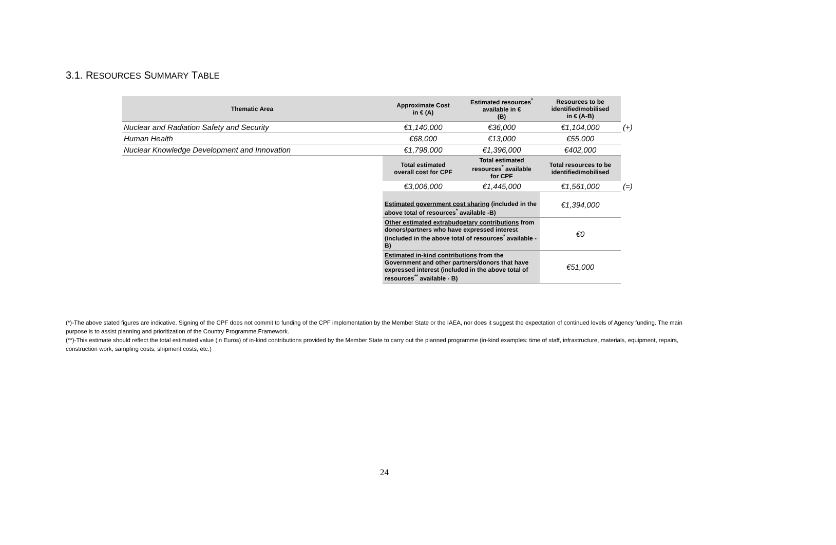3.1. RESOURCES SUMMARY TABLE
| Thematic Area | Approximate Cost in € (A) | Estimated resources<sup>*</sup> available in € (B) | Resources to be identified/mobilised in € (A-B) | |
| Nuclear and Radiation Safety and Security | €1,140,000 | €36,000 | €1,104,000 | (+) |
| Human Health | €68,000 | €13,000 | €55,000 | |
| Nuclear Knowledge Development and Innovation | €1,798,000 | €1,396,000 | €402,000 | |
| | Total estimated overall cost for CPF | Total estimated resources<sup>*</sup> available for CPF | Total resources to be identified/mobilised | |
| | €3,006,000 | €1,445,000 | €1,561,000 | (=) |
| | Estimated government cost sharing (included in the above total of resources<sup>*</sup> available -B) | | €1,394,000 | |
| | Other estimated extrabudgetary contributions from donors/partners who have expressed interest (included in the above total of resources<sup>*</sup> available - B) | | €0 | |
| | Estimated in-kind contributions from the Government and other partners/donors that have expressed interest (included in the above total of resources<sup>**</sup> available - B) | | €51,000 | |
(*)-The above stated figures are indicative. Signing of the CPF does not commit to funding of the CPF implementation by the Member State or the IAEA, nor does it suggest the expectation of continued levels of Agency funding. The main purpose is to assist planning and prioritization of the Country Programme Framework.
(**)-This estimate should reflect the total estimated value (in Euros) of in-kind contributions provided by the Member State to carry out the planned programme (in-kind examples: time of staff, infrastructure, materials, equipment, repairs, construction work, sampling costs, shipment costs, etc.)
24